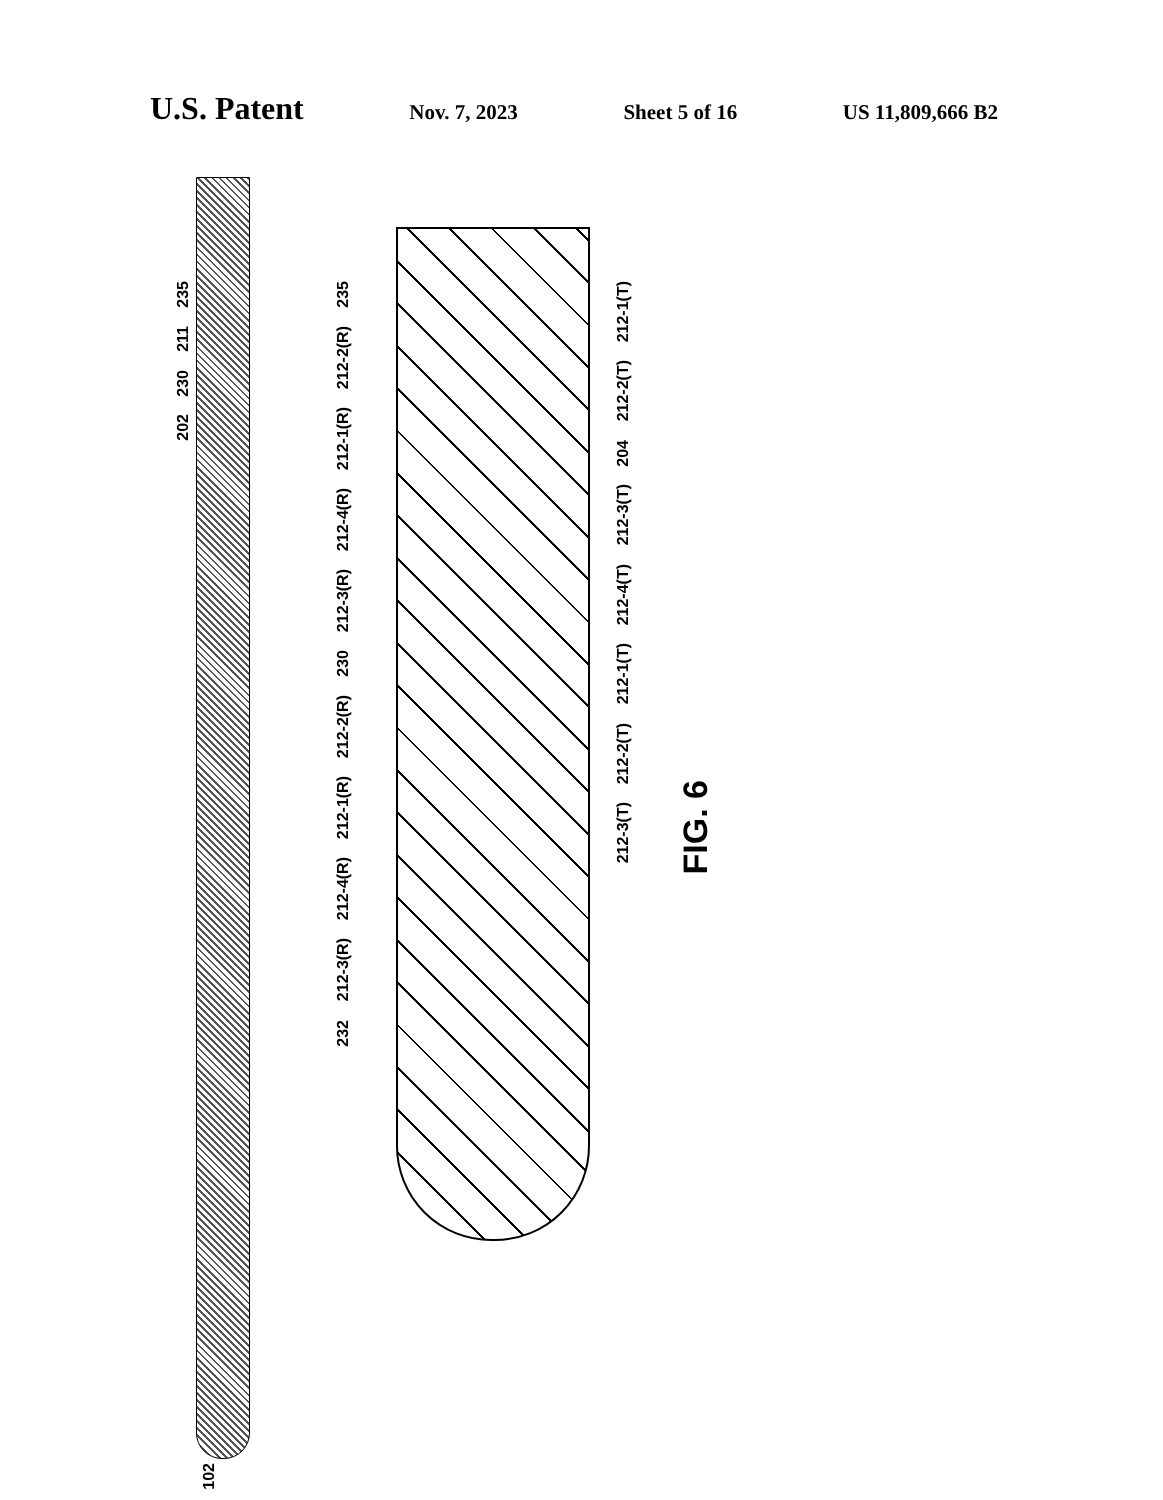U.S. Patent Nov. 7, 2023 Sheet 5 of 16 US 11,809,666 B2
235
211
230
202
102
235
212-2(R)
212-1(R)
212-4(R)
212-3(R)
230
212-2(R)
212-1(R)
212-4(R)
212-3(R)
232
212-1(T)
212-2(T)
204
212-3(T)
212-4(T)
212-1(T)
212-2(T)
212-3(T)
FIG. 6